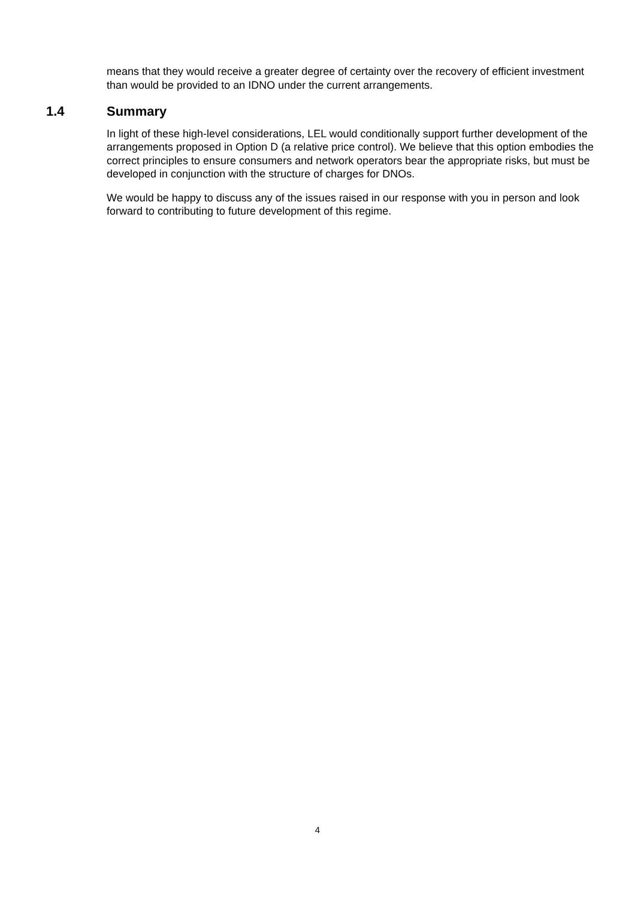means that they would receive a greater degree of certainty over the recovery of efficient investment than would be provided to an IDNO under the current arrangements.
1.4 Summary
In light of these high-level considerations, LEL would conditionally support further development of the arrangements proposed in Option D (a relative price control). We believe that this option embodies the correct principles to ensure consumers and network operators bear the appropriate risks, but must be developed in conjunction with the structure of charges for DNOs.
We would be happy to discuss any of the issues raised in our response with you in person and look forward to contributing to future development of this regime.
4